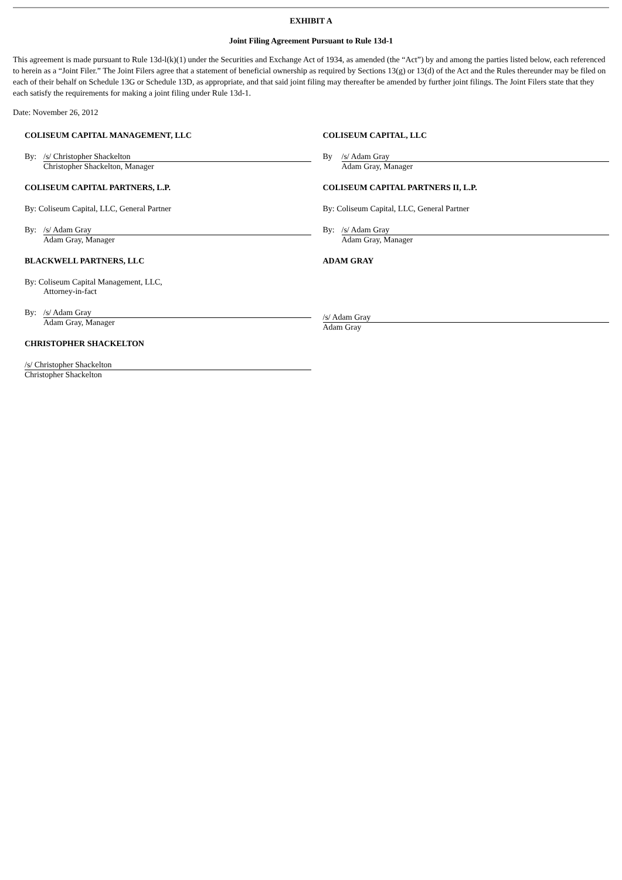EXHIBIT A
Joint Filing Agreement Pursuant to Rule 13d-1
This agreement is made pursuant to Rule 13d-l(k)(1) under the Securities and Exchange Act of 1934, as amended (the “Act”) by and among the parties listed below, each referenced to herein as a “Joint Filer.” The Joint Filers agree that a statement of beneficial ownership as required by Sections 13(g) or 13(d) of the Act and the Rules thereunder may be filed on each of their behalf on Schedule 13G or Schedule 13D, as appropriate, and that said joint filing may thereafter be amended by further joint filings. The Joint Filers state that they each satisfy the requirements for making a joint filing under Rule 13d-1.
Date: November 26, 2012
COLISEUM CAPITAL MANAGEMENT, LLC
By: /s/ Christopher Shackelton
Christopher Shackelton, Manager
COLISEUM CAPITAL PARTNERS, L.P.
By: Coliseum Capital, LLC, General Partner
By: /s/ Adam Gray
Adam Gray, Manager
BLACKWELL PARTNERS, LLC
By: Coliseum Capital Management, LLC,
Attorney-in-fact
By: /s/ Adam Gray
Adam Gray, Manager
CHRISTOPHER SHACKELTON
/s/ Christopher Shackelton
Christopher Shackelton
COLISEUM CAPITAL, LLC
By /s/ Adam Gray
Adam Gray, Manager
COLISEUM CAPITAL PARTNERS II, L.P.
By: Coliseum Capital, LLC, General Partner
By: /s/ Adam Gray
Adam Gray, Manager
ADAM GRAY
/s/ Adam Gray
Adam Gray